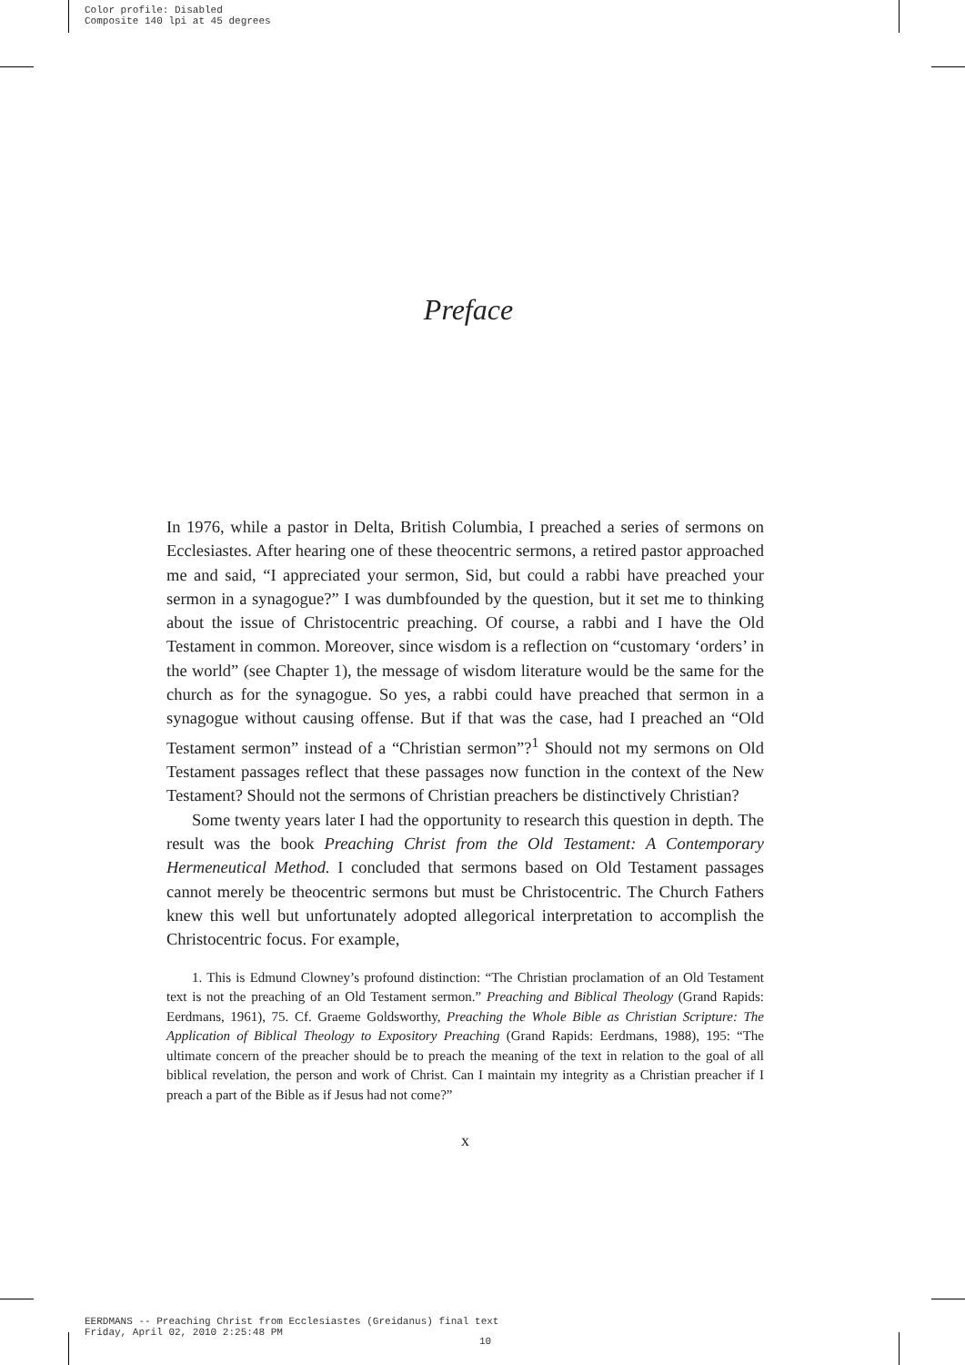Color profile: Disabled
Composite 140 lpi at 45 degrees
Preface
In 1976, while a pastor in Delta, British Columbia, I preached a series of sermons on Ecclesiastes. After hearing one of these theocentric sermons, a retired pastor approached me and said, “I appreciated your sermon, Sid, but could a rabbi have preached your sermon in a synagogue?” I was dumbfounded by the question, but it set me to thinking about the issue of Christocentric preaching. Of course, a rabbi and I have the Old Testament in common. Moreover, since wisdom is a reflection on “customary ‘orders’ in the world” (see Chapter 1), the message of wisdom literature would be the same for the church as for the synagogue. So yes, a rabbi could have preached that sermon in a synagogue without causing offense. But if that was the case, had I preached an “Old Testament sermon” instead of a “Christian sermon”?<sup>1</sup> Should not my sermons on Old Testament passages reflect that these passages now function in the context of the New Testament? Should not the sermons of Christian preachers be distinctively Christian?
Some twenty years later I had the opportunity to research this question in depth. The result was the book Preaching Christ from the Old Testament: A Contemporary Hermeneutical Method. I concluded that sermons based on Old Testament passages cannot merely be theocentric sermons but must be Christocentric. The Church Fathers knew this well but unfortunately adopted allegorical interpretation to accomplish the Christocentric focus. For example,
1. This is Edmund Clowney’s profound distinction: “The Christian proclamation of an Old Testament text is not the preaching of an Old Testament sermon.” Preaching and Biblical Theology (Grand Rapids: Eerdmans, 1961), 75. Cf. Graeme Goldsworthy, Preaching the Whole Bible as Christian Scripture: The Application of Biblical Theology to Expository Preaching (Grand Rapids: Eerdmans, 1988), 195: “The ultimate concern of the preacher should be to preach the meaning of the text in relation to the goal of all biblical revelation, the person and work of Christ. Can I maintain my integrity as a Christian preacher if I preach a part of the Bible as if Jesus had not come?”
x
EERDMANS -- Preaching Christ from Ecclesiastes (Greidanus) final text
Friday, April 02, 2010 2:25:48 PM
10